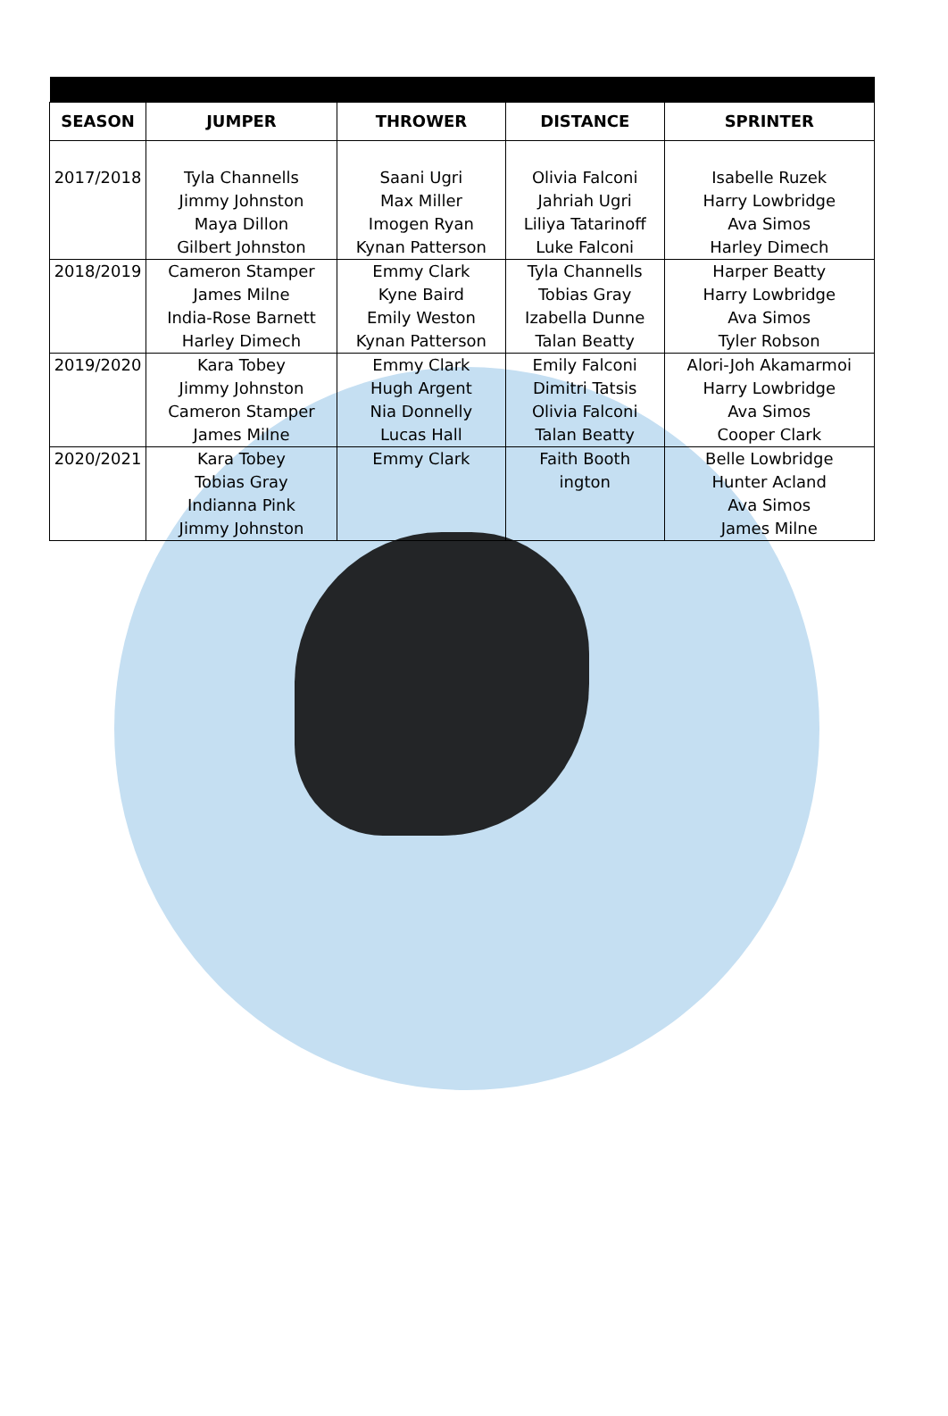| SEASON | JUMPER | THROWER | DISTANCE | SPRINTER |
| --- | --- | --- | --- | --- |
| 2017/2018 | Tyla Channells Jimmy Johnston Maya Dillon Gilbert Johnston | Saani Ugri Max Miller Imogen Ryan Kynan Patterson | Olivia Falconi Jahriah Ugri Liliya Tatarinoff Luke Falconi | Isabelle Ruzek Harry Lowbridge Ava Simos Harley Dimech |
| 2018/2019 | Cameron Stamper James Milne India-Rose Barnett Harley Dimech | Emmy Clark Kyne Baird Emily Weston Kynan Patterson | Tyla Channells Tobias Gray Izabella Dunne Talan Beatty | Harper Beatty Harry Lowbridge Ava Simos Tyler Robson |
| 2019/2020 | Kara Tobey Jimmy Johnston Cameron Stamper James Milne | Emmy Clark Hugh Argent Nia Donnelly Lucas Hall | Emily Falconi Dimitri Tatsis Olivia Falconi Talan Beatty | Alori-Joh Akamarmoi Harry Lowbridge Ava Simos Cooper Clark |
| 2020/2021 | Kara Tobey Tobias Gray Indianna Pink Jimmy Johnston | Emmy Clark | Faith Booth ington | Belle Lowbridge Hunter Acland Ava Simos James Milne |